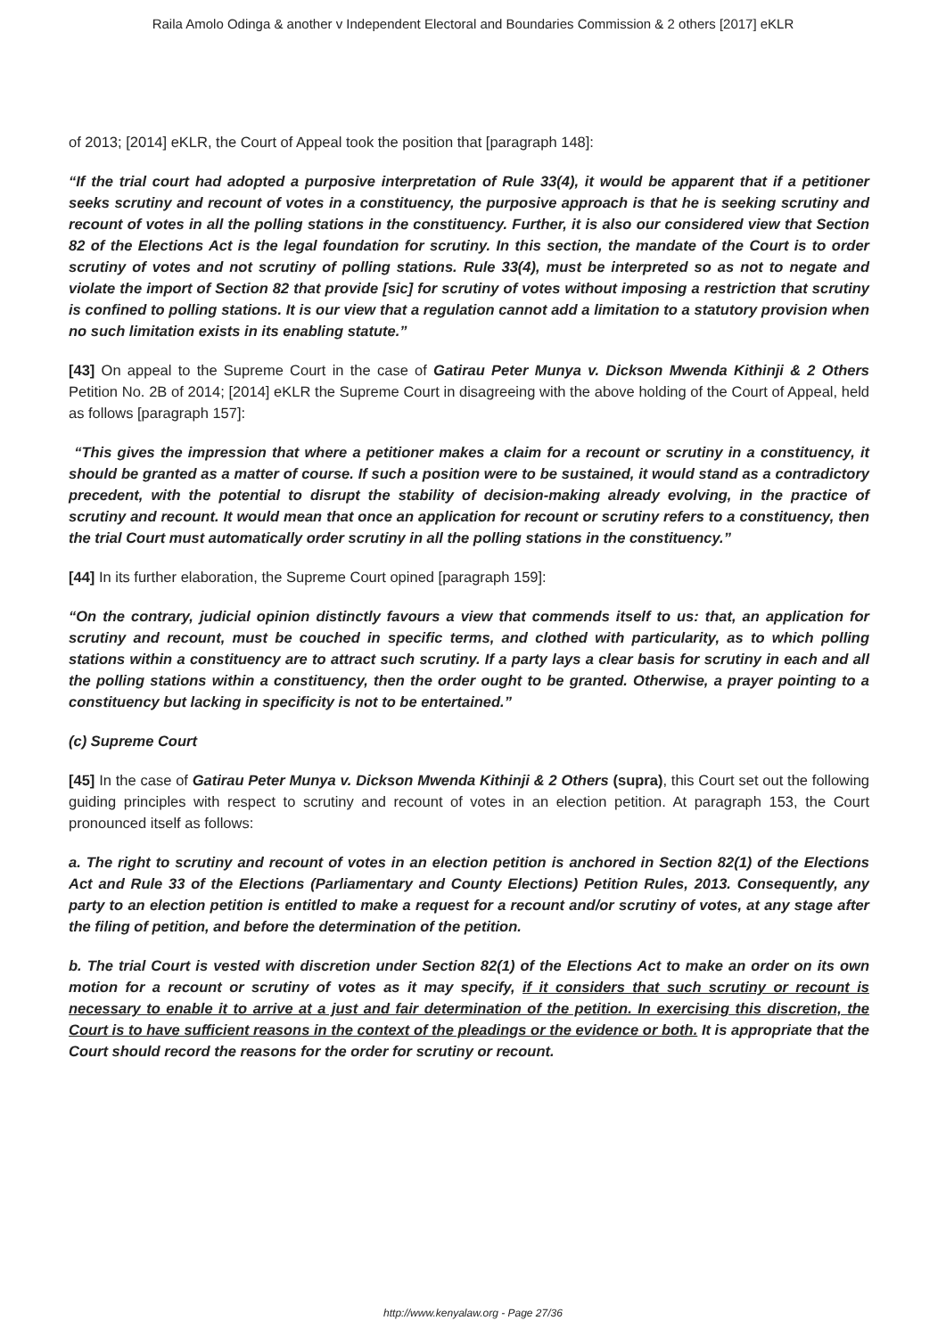Raila Amolo Odinga & another v Independent Electoral and Boundaries Commission & 2 others [2017] eKLR
of 2013; [2014] eKLR, the Court of Appeal took the position that [paragraph 148]:
“If the trial court had adopted a purposive interpretation of Rule 33(4), it would be apparent that if a petitioner seeks scrutiny and recount of votes in a constituency, the purposive approach is that he is seeking scrutiny and recount of votes in all the polling stations in the constituency. Further, it is also our considered view that Section 82 of the Elections Act is the legal foundation for scrutiny. In this section, the mandate of the Court is to order scrutiny of votes and not scrutiny of polling stations. Rule 33(4), must be interpreted so as not to negate and violate the import of Section 82 that provide [sic] for scrutiny of votes without imposing a restriction that scrutiny is confined to polling stations. It is our view that a regulation cannot add a limitation to a statutory provision when no such limitation exists in its enabling statute.”
[43] On appeal to the Supreme Court in the case of Gatirau Peter Munya v. Dickson Mwenda Kithinji & 2 Others Petition No. 2B of 2014; [2014] eKLR the Supreme Court in disagreeing with the above holding of the Court of Appeal, held as follows [paragraph 157]:
“This gives the impression that where a petitioner makes a claim for a recount or scrutiny in a constituency, it should be granted as a matter of course. If such a position were to be sustained, it would stand as a contradictory precedent, with the potential to disrupt the stability of decision-making already evolving, in the practice of scrutiny and recount. It would mean that once an application for recount or scrutiny refers to a constituency, then the trial Court must automatically order scrutiny in all the polling stations in the constituency.”
[44] In its further elaboration, the Supreme Court opined [paragraph 159]:
“On the contrary, judicial opinion distinctly favours a view that commends itself to us: that, an application for scrutiny and recount, must be couched in specific terms, and clothed with particularity, as to which polling stations within a constituency are to attract such scrutiny. If a party lays a clear basis for scrutiny in each and all the polling stations within a constituency, then the order ought to be granted. Otherwise, a prayer pointing to a constituency but lacking in specificity is not to be entertained.”
(c) Supreme Court
[45] In the case of Gatirau Peter Munya v. Dickson Mwenda Kithinji & 2 Others (supra), this Court set out the following guiding principles with respect to scrutiny and recount of votes in an election petition. At paragraph 153, the Court pronounced itself as follows:
a. The right to scrutiny and recount of votes in an election petition is anchored in Section 82(1) of the Elections Act and Rule 33 of the Elections (Parliamentary and County Elections) Petition Rules, 2013. Consequently, any party to an election petition is entitled to make a request for a recount and/or scrutiny of votes, at any stage after the filing of petition, and before the determination of the petition.
b. The trial Court is vested with discretion under Section 82(1) of the Elections Act to make an order on its own motion for a recount or scrutiny of votes as it may specify, if it considers that such scrutiny or recount is necessary to enable it to arrive at a just and fair determination of the petition. In exercising this discretion, the Court is to have sufficient reasons in the context of the pleadings or the evidence or both. It is appropriate that the Court should record the reasons for the order for scrutiny or recount.
http://www.kenyalaw.org - Page 27/36